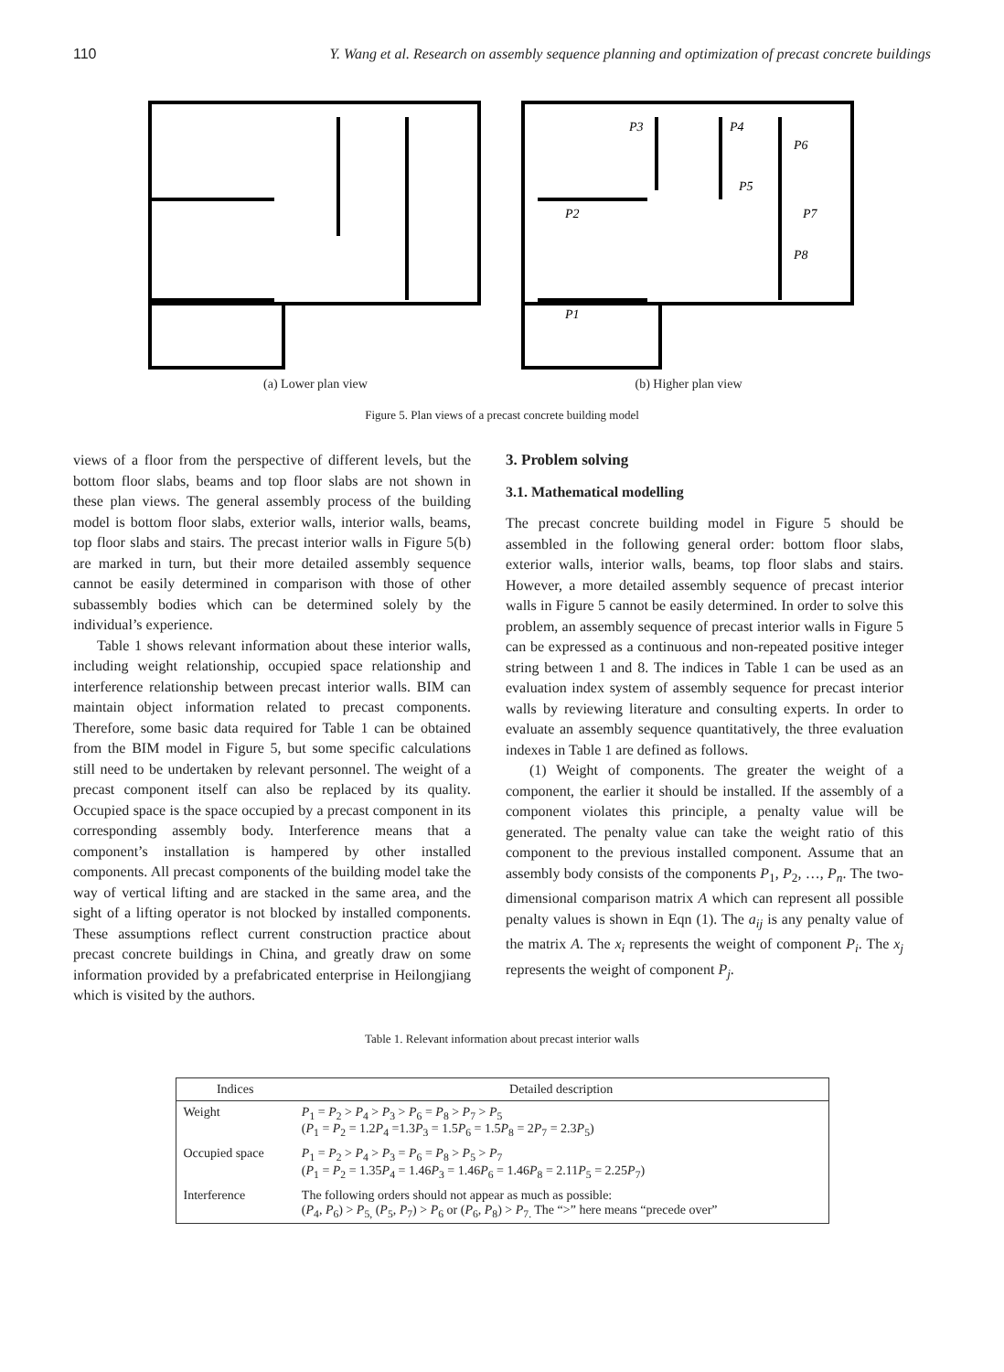110 Y. Wang et al. Research on assembly sequence planning and optimization of precast concrete buildings
(a) Lower plan view
P3
P4
P6
P5
P2
P7
P8
P1
(b) Higher plan view
Figure 5. Plan views of a precast concrete building model
views of a floor from the perspective of different levels, but the bottom floor slabs, beams and top floor slabs are not shown in these plan views. The general assembly process of the building model is bottom floor slabs, exterior walls, interior walls, beams, top floor slabs and stairs. The precast interior walls in Figure 5(b) are marked in turn, but their more detailed assembly sequence cannot be easily determined in comparison with those of other subassembly bodies which can be determined solely by the individual’s experience.
Table 1 shows relevant information about these interior walls, including weight relationship, occupied space relationship and interference relationship between precast interior walls. BIM can maintain object information related to precast components. Therefore, some basic data required for Table 1 can be obtained from the BIM model in Figure 5, but some specific calculations still need to be undertaken by relevant personnel. The weight of a precast component itself can also be replaced by its quality. Occupied space is the space occupied by a precast component in its corresponding assembly body. Interference means that a component’s installation is hampered by other installed components. All precast components of the building model take the way of vertical lifting and are stacked in the same area, and the sight of a lifting operator is not blocked by installed components. These assumptions reflect current construction practice about precast concrete buildings in China, and greatly draw on some information provided by a prefabricated enterprise in Heilongjiang which is visited by the authors.
3. Problem solving
3.1. Mathematical modelling
The precast concrete building model in Figure 5 should be assembled in the following general order: bottom floor slabs, exterior walls, interior walls, beams, top floor slabs and stairs. However, a more detailed assembly sequence of precast interior walls in Figure 5 cannot be easily determined. In order to solve this problem, an assembly sequence of precast interior walls in Figure 5 can be expressed as a continuous and non-repeated positive integer string between 1 and 8. The indices in Table 1 can be used as an evaluation index system of assembly sequence for precast interior walls by reviewing literature and consulting experts. In order to evaluate an assembly sequence quantitatively, the three evaluation indexes in Table 1 are defined as follows.
(1) Weight of components. The greater the weight of a component, the earlier it should be installed. If the assembly of a component violates this principle, a penalty value will be generated. The penalty value can take the weight ratio of this component to the previous installed component. Assume that an assembly body consists of the components P<sub>1</sub>, P<sub>2</sub>, …, P<sub>n</sub>. The two-dimensional comparison matrix A which can represent all possible penalty values is shown in Eqn (1). The a<sub>ij</sub> is any penalty value of the matrix A. The x<sub>i</sub> represents the weight of component P<sub>i</sub>. The x<sub>j</sub> represents the weight of component P<sub>j</sub>.
Table 1. Relevant information about precast interior walls
| Indices | Detailed description |
| --- | --- |
| Weight | P<sub>1</sub> = P<sub>2</sub> > P<sub>4</sub> > P<sub>3</sub> > P<sub>6</sub> = P<sub>8</sub> > P<sub>7</sub> > P<sub>5</sub> ( P<sub>1</sub> = P<sub>2</sub> = 1.2 P<sub>4</sub> =1.3 P<sub>3</sub> = 1.5 P<sub>6</sub> = 1.5 P<sub>8</sub> = 2 P<sub>7</sub> = 2.3 P<sub>5</sub>) |
| Occupied space | P<sub>1</sub> = P<sub>2</sub> > P<sub>4</sub> > P<sub>3</sub> = P<sub>6</sub> = P<sub>8</sub> > P<sub>5</sub> > P<sub>7</sub> ( P<sub>1</sub> = P<sub>2</sub> = 1.35 P<sub>4</sub> = 1.46 P<sub>3</sub> = 1.46 P<sub>6</sub> = 1.46 P<sub>8</sub> = 2.11 P<sub>5</sub> = 2.25 P<sub>7</sub>) |
| Interference | The following orders should not appear as much as possible: ( P<sub>4</sub>, P<sub>6</sub>) > P<sub>5,</sub> ( P<sub>5</sub>, P<sub>7</sub>) > P<sub>6</sub> or ( P<sub>6</sub>, P<sub>8</sub>) > P<sub>7.</sub> The “>” here means “precede over” |